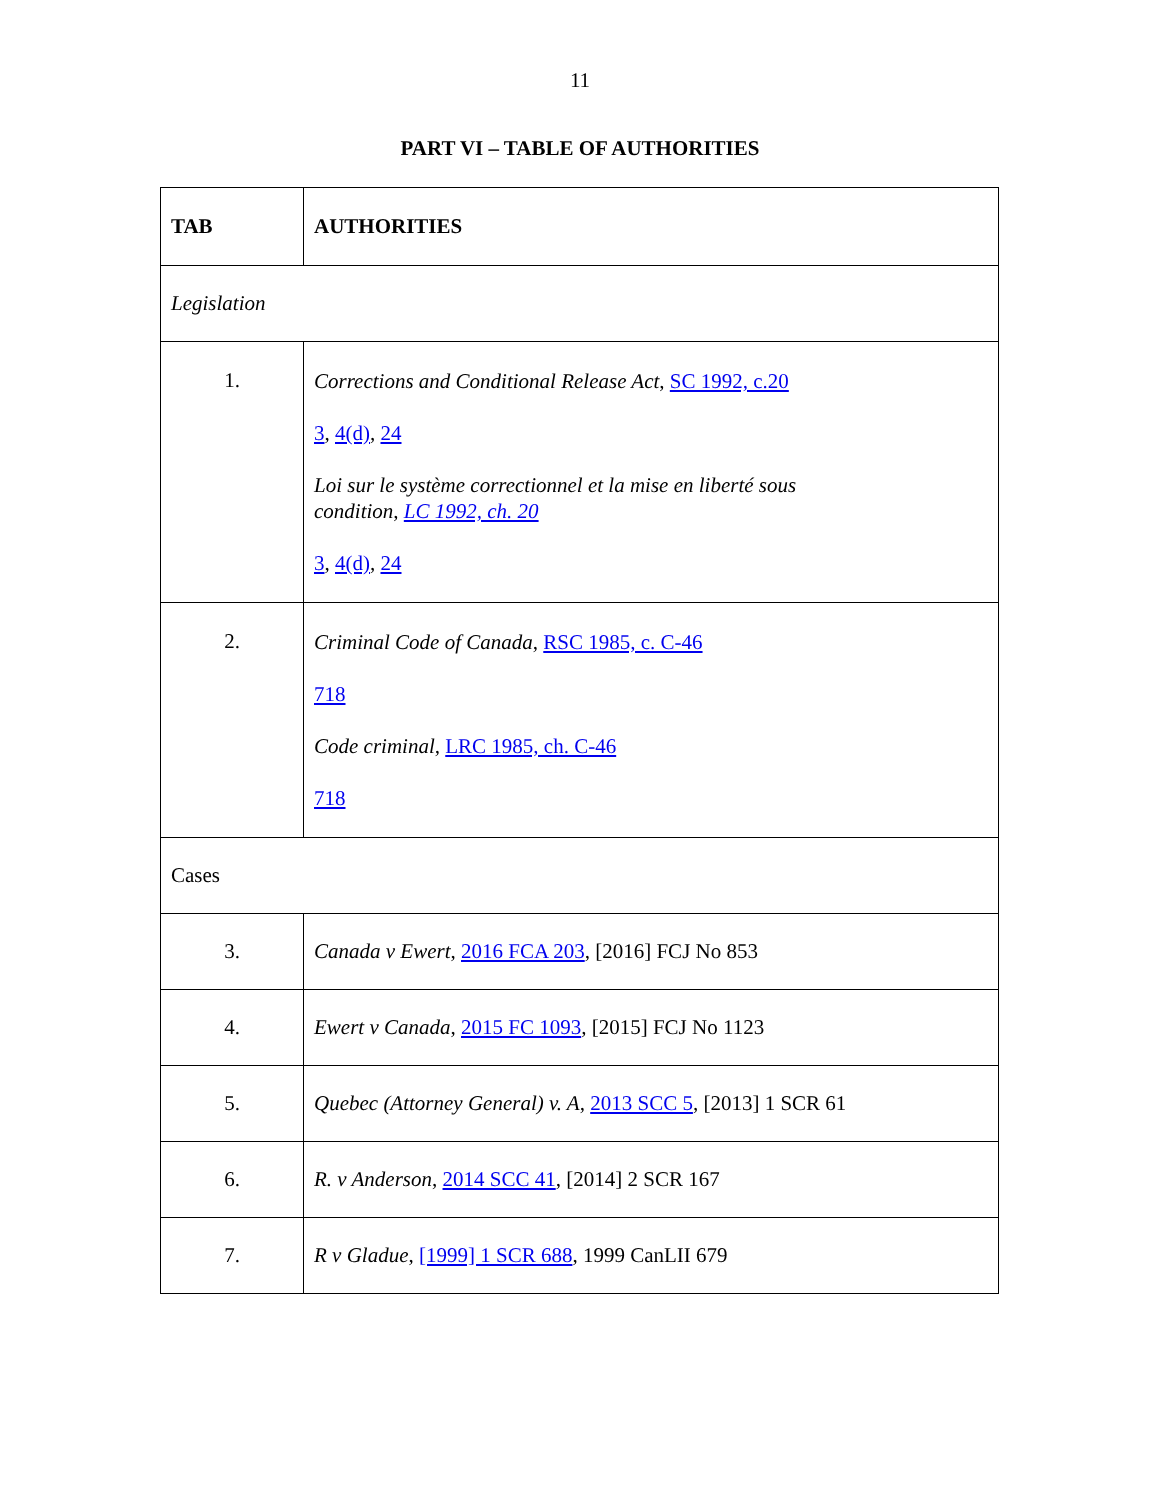11
PART VI – TABLE OF AUTHORITIES
| TAB | AUTHORITIES |
| --- | --- |
| Legislation | |
| 1. | Corrections and Conditional Release Act , SC 1992, c.20 3 , 4(d) , 24 Loi sur le système correctionnel et la mise en liberté sous condition , LC 1992, ch. 20 3 , 4(d) , 24 |
| 2. | Criminal Code of Canada , RSC 1985, c. C-46 718 Code criminal , LRC 1985, ch. C-46 718 |
| Cases | |
| 3. | Canada v Ewert , 2016 FCA 203 , [2016] FCJ No 853 |
| 4. | Ewert v Canada , 2015 FC 1093 , [2015] FCJ No 1123 |
| 5. | Quebec (Attorney General) v. A , 2013 SCC 5 , [2013] 1 SCR 61 |
| 6. | R. v Anderson , 2014 SCC 41 , [2014] 2 SCR 167 |
| 7. | R v Gladue , [1999] 1 SCR 688 , 1999 CanLII 679 |